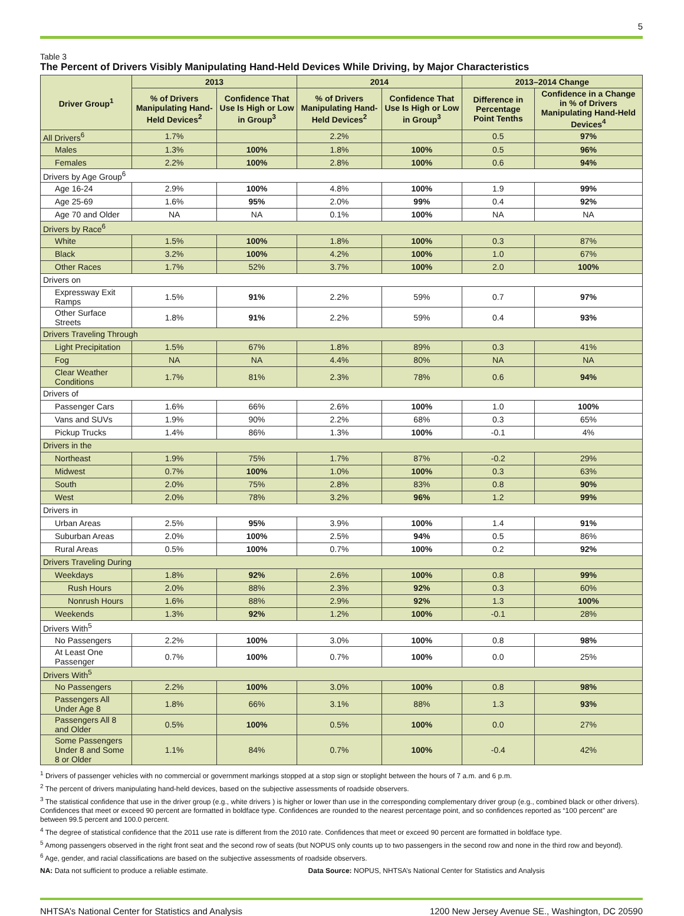5
Table 3
The Percent of Drivers Visibly Manipulating Hand-Held Devices While Driving, by Major Characteristics
| Driver Group<sup>1</sup> | 2013 | | 2014 | | 2013–2014 Change | |
| --- | --- | --- | --- | --- | --- | --- |
| | % of Drivers Manipulating Hand-Held Devices<sup>2</sup> | Confidence That Use Is High or Low in Group<sup>3</sup> | % of Drivers Manipulating Hand-Held Devices<sup>2</sup> | Confidence That Use Is High or Low in Group<sup>3</sup> | Difference in Percentage Point Tenths | Confidence in a Change in % of Drivers Manipulating Hand-Held Devices<sup>4</sup> |
| All Drivers<sup>6</sup> | 1.7% | | 2.2% | | 0.5 | 97% |
| Males | 1.3% | 100% | 1.8% | 100% | 0.5 | 96% |
| Females | 2.2% | 100% | 2.8% | 100% | 0.6 | 94% |
| Drivers by Age Group<sup>6</sup> | | | | | | |
| Age 16-24 | 2.9% | 100% | 4.8% | 100% | 1.9 | 99% |
| Age 25-69 | 1.6% | 95% | 2.0% | 99% | 0.4 | 92% |
| Age 70 and Older | NA | NA | 0.1% | 100% | NA | NA |
| Drivers by Race<sup>6</sup> | | | | | | |
| White | 1.5% | 100% | 1.8% | 100% | 0.3 | 87% |
| Black | 3.2% | 100% | 4.2% | 100% | 1.0 | 67% |
| Other Races | 1.7% | 52% | 3.7% | 100% | 2.0 | 100% |
| Drivers on | | | | | | |
| Expressway Exit Ramps | 1.5% | 91% | 2.2% | 59% | 0.7 | 97% |
| Other Surface Streets | 1.8% | 91% | 2.2% | 59% | 0.4 | 93% |
| Drivers Traveling Through | | | | | | |
| Light Precipitation | 1.5% | 67% | 1.8% | 89% | 0.3 | 41% |
| Fog | NA | NA | 4.4% | 80% | NA | NA |
| Clear Weather Conditions | 1.7% | 81% | 2.3% | 78% | 0.6 | 94% |
| Drivers of | | | | | | |
| Passenger Cars | 1.6% | 66% | 2.6% | 100% | 1.0 | 100% |
| Vans and SUVs | 1.9% | 90% | 2.2% | 68% | 0.3 | 65% |
| Pickup Trucks | 1.4% | 86% | 1.3% | 100% | -0.1 | 4% |
| Drivers in the | | | | | | |
| Northeast | 1.9% | 75% | 1.7% | 87% | -0.2 | 29% |
| Midwest | 0.7% | 100% | 1.0% | 100% | 0.3 | 63% |
| South | 2.0% | 75% | 2.8% | 83% | 0.8 | 90% |
| West | 2.0% | 78% | 3.2% | 96% | 1.2 | 99% |
| Drivers in | | | | | | |
| Urban Areas | 2.5% | 95% | 3.9% | 100% | 1.4 | 91% |
| Suburban Areas | 2.0% | 100% | 2.5% | 94% | 0.5 | 86% |
| Rural Areas | 0.5% | 100% | 0.7% | 100% | 0.2 | 92% |
| Drivers Traveling During | | | | | | |
| Weekdays | 1.8% | 92% | 2.6% | 100% | 0.8 | 99% |
| Rush Hours | 2.0% | 88% | 2.3% | 92% | 0.3 | 60% |
| Nonrush Hours | 1.6% | 88% | 2.9% | 92% | 1.3 | 100% |
| Weekends | 1.3% | 92% | 1.2% | 100% | -0.1 | 28% |
| Drivers With<sup>5</sup> | | | | | | |
| No Passengers | 2.2% | 100% | 3.0% | 100% | 0.8 | 98% |
| At Least One Passenger | 0.7% | 100% | 0.7% | 100% | 0.0 | 25% |
| Drivers With<sup>5</sup> | | | | | | |
| No Passengers | 2.2% | 100% | 3.0% | 100% | 0.8 | 98% |
| Passengers All Under Age 8 | 1.8% | 66% | 3.1% | 88% | 1.3 | 93% |
| Passengers All 8 and Older | 0.5% | 100% | 0.5% | 100% | 0.0 | 27% |
| Some Passengers Under 8 and Some 8 or Older | 1.1% | 84% | 0.7% | 100% | -0.4 | 42% |
<sup>1</sup> Drivers of passenger vehicles with no commercial or government markings stopped at a stop sign or stoplight between the hours of 7 a.m. and 6 p.m.
<sup>2</sup> The percent of drivers manipulating hand-held devices, based on the subjective assessments of roadside observers.
<sup>3</sup> The statistical confidence that use in the driver group (e.g., white drivers ) is higher or lower than use in the corresponding complementary driver group (e.g., combined black or other drivers). Confidences that meet or exceed 90 percent are formatted in boldface type. Confidences are rounded to the nearest percentage point, and so confidences reported as “100 percent” are between 99.5 percent and 100.0 percent.
<sup>4</sup> The degree of statistical confidence that the 2011 use rate is different from the 2010 rate. Confidences that meet or exceed 90 percent are formatted in boldface type.
<sup>5</sup> Among passengers observed in the right front seat and the second row of seats (but NOPUS only counts up to two passengers in the second row and none in the third row and beyond).
<sup>6</sup> Age, gender, and racial classifications are based on the subjective assessments of roadside observers.
NA: Data not sufficient to produce a reliable estimate. Data Source: NOPUS, NHTSA’s National Center for Statistics and Analysis
NHTSA’s National Center for Statistics and Analysis 1200 New Jersey Avenue SE., Washington, DC 20590